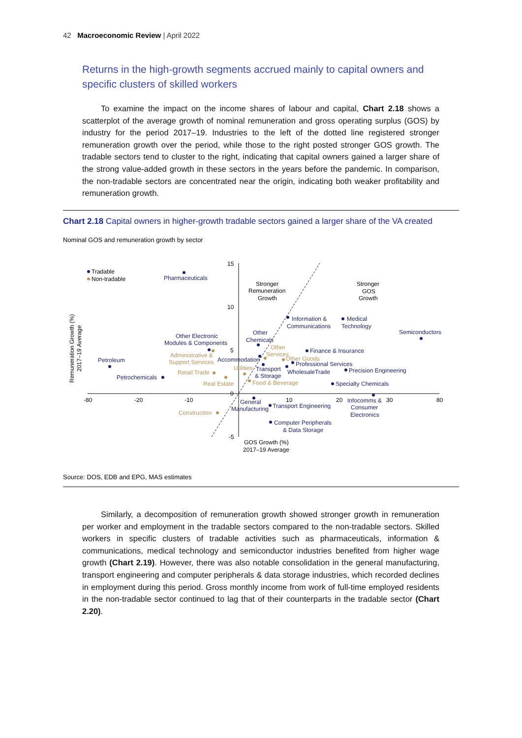42 Macroeconomic Review | April 2022
Returns in the high-growth segments accrued mainly to capital owners and specific clusters of skilled workers
To examine the impact on the income shares of labour and capital, Chart 2.18 shows a scatterplot of the average growth of nominal remuneration and gross operating surplus (GOS) by industry for the period 2017–19. Industries to the left of the dotted line registered stronger remuneration growth over the period, while those to the right posted stronger GOS growth. The tradable sectors tend to cluster to the right, indicating that capital owners gained a larger share of the strong value-added growth in these sectors in the years before the pandemic. In comparison, the non-tradable sectors are concentrated near the origin, indicating both weaker profitability and remuneration growth.
Chart 2.18 Capital owners in higher-growth tradable sectors gained a larger share of the VA created
Nominal GOS and remuneration growth by sector
15
10
5
0
-5
-80
-20
-10
10
20
30
80
GOS Growth (%)
2017–19 Average
Remuneration Growth (%)
2017–19 Average
Tradable
Non-tradable
Pharmaceuticals
Stronger
Remuneration
Growth
Stronger
GOS
Growth
Information &
Communications
Medical
Technology
Semiconductors
Other
Chemicals
Other Electronic
Modules & Components
Other
Services
Finance & Insurance
Administrative &
Support Services
Accommodation
Other Goods
Professional Services
Petroleum
Utilities
Transport
& Storage
WholesaleTrade
Precision Engineering
Retail Trade
Petrochemicals
Real Estate
Food & Beverage
Specialty Chemicals
General
Manufacturing
Transport Engineering
Infocomms &
Consumer
Electronics
Construction
Computer Peripherals
& Data Storage
Source: DOS, EDB and EPG, MAS estimates
Similarly, a decomposition of remuneration growth showed stronger growth in remuneration per worker and employment in the tradable sectors compared to the non-tradable sectors. Skilled workers in specific clusters of tradable activities such as pharmaceuticals, information & communications, medical technology and semiconductor industries benefited from higher wage growth (Chart 2.19). However, there was also notable consolidation in the general manufacturing, transport engineering and computer peripherals & data storage industries, which recorded declines in employment during this period. Gross monthly income from work of full-time employed residents in the non-tradable sector continued to lag that of their counterparts in the tradable sector (Chart 2.20).